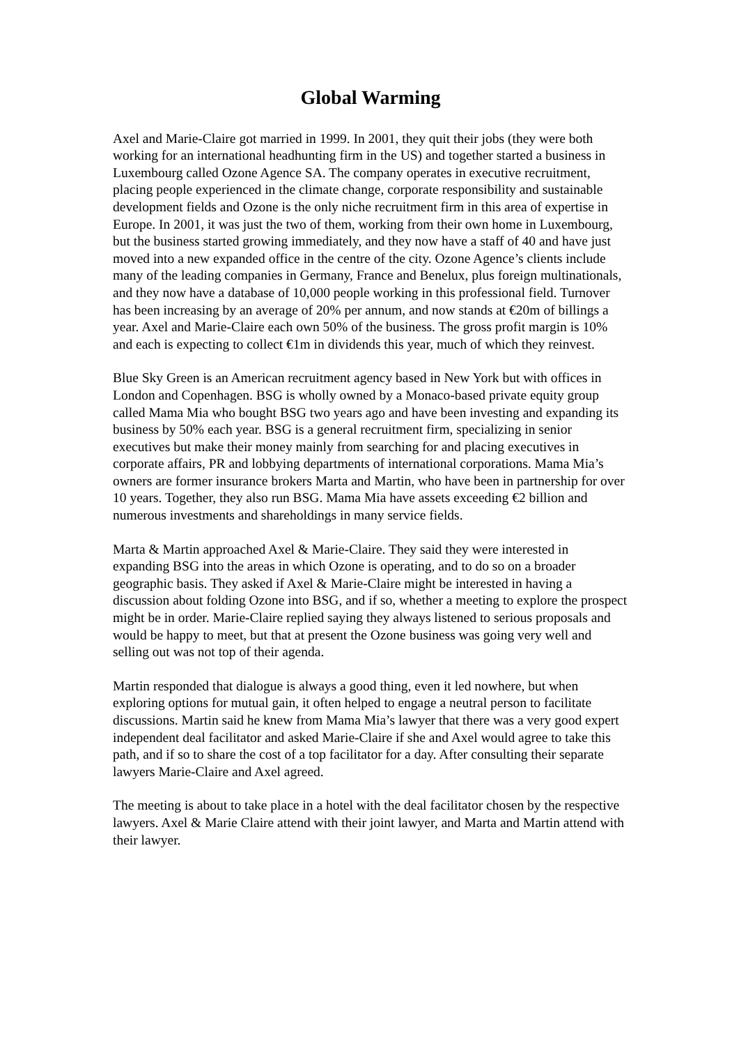Global Warming
Axel and Marie-Claire got married in 1999. In 2001, they quit their jobs (they were both working for an international headhunting firm in the US) and together started a business in Luxembourg called Ozone Agence SA. The company operates in executive recruitment, placing people experienced in the climate change, corporate responsibility and sustainable development fields and Ozone is the only niche recruitment firm in this area of expertise in Europe. In 2001, it was just the two of them, working from their own home in Luxembourg, but the business started growing immediately, and they now have a staff of 40 and have just moved into a new expanded office in the centre of the city. Ozone Agence’s clients include many of the leading companies in Germany, France and Benelux, plus foreign multinationals, and they now have a database of 10,000 people working in this professional field. Turnover has been increasing by an average of 20% per annum, and now stands at €20m of billings a year. Axel and Marie-Claire each own 50% of the business. The gross profit margin is 10% and each is expecting to collect €1m in dividends this year, much of which they reinvest.
Blue Sky Green is an American recruitment agency based in New York but with offices in London and Copenhagen. BSG is wholly owned by a Monaco-based private equity group called Mama Mia who bought BSG two years ago and have been investing and expanding its business by 50% each year. BSG is a general recruitment firm, specializing in senior executives but make their money mainly from searching for and placing executives in corporate affairs, PR and lobbying departments of international corporations. Mama Mia’s owners are former insurance brokers Marta and Martin, who have been in partnership for over 10 years. Together, they also run BSG. Mama Mia have assets exceeding €2 billion and numerous investments and shareholdings in many service fields.
Marta & Martin approached Axel & Marie-Claire. They said they were interested in expanding BSG into the areas in which Ozone is operating, and to do so on a broader geographic basis. They asked if Axel & Marie-Claire might be interested in having a discussion about folding Ozone into BSG, and if so, whether a meeting to explore the prospect might be in order. Marie-Claire replied saying they always listened to serious proposals and would be happy to meet, but that at present the Ozone business was going very well and selling out was not top of their agenda.
Martin responded that dialogue is always a good thing, even it led nowhere, but when exploring options for mutual gain, it often helped to engage a neutral person to facilitate discussions. Martin said he knew from Mama Mia’s lawyer that there was a very good expert independent deal facilitator and asked Marie-Claire if she and Axel would agree to take this path, and if so to share the cost of a top facilitator for a day. After consulting their separate lawyers Marie-Claire and Axel agreed.
The meeting is about to take place in a hotel with the deal facilitator chosen by the respective lawyers. Axel & Marie Claire attend with their joint lawyer, and Marta and Martin attend with their lawyer.